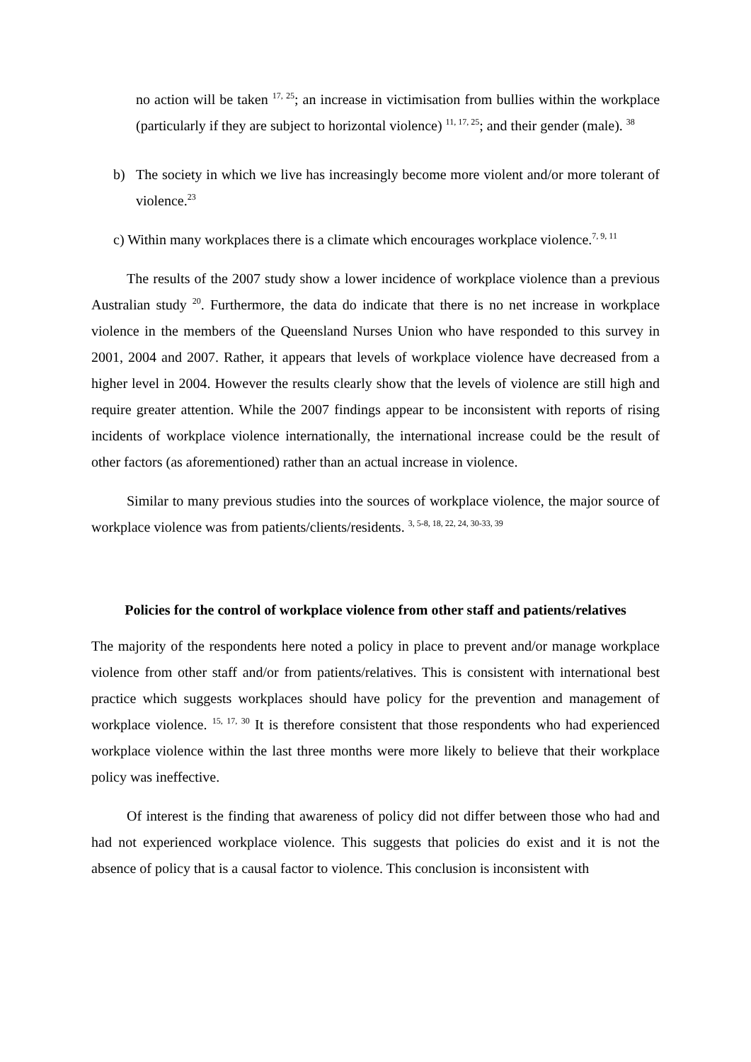no action will be taken <sup>17, 25</sup>; an increase in victimisation from bullies within the workplace (particularly if they are subject to horizontal violence) <sup>11, 17, 25</sup>; and their gender (male). <sup>38</sup>
b) The society in which we live has increasingly become more violent and/or more tolerant of violence.<sup>23</sup>
c) Within many workplaces there is a climate which encourages workplace violence.<sup>7, 9, 11</sup>
The results of the 2007 study show a lower incidence of workplace violence than a previous Australian study <sup>20</sup>. Furthermore, the data do indicate that there is no net increase in workplace violence in the members of the Queensland Nurses Union who have responded to this survey in 2001, 2004 and 2007. Rather, it appears that levels of workplace violence have decreased from a higher level in 2004. However the results clearly show that the levels of violence are still high and require greater attention. While the 2007 findings appear to be inconsistent with reports of rising incidents of workplace violence internationally, the international increase could be the result of other factors (as aforementioned) rather than an actual increase in violence.
Similar to many previous studies into the sources of workplace violence, the major source of workplace violence was from patients/clients/residents. <sup>3, 5-8, 18, 22, 24, 30-33, 39</sup>
Policies for the control of workplace violence from other staff and patients/relatives
The majority of the respondents here noted a policy in place to prevent and/or manage workplace violence from other staff and/or from patients/relatives. This is consistent with international best practice which suggests workplaces should have policy for the prevention and management of workplace violence. <sup>15, 17, 30</sup> It is therefore consistent that those respondents who had experienced workplace violence within the last three months were more likely to believe that their workplace policy was ineffective.
Of interest is the finding that awareness of policy did not differ between those who had and had not experienced workplace violence. This suggests that policies do exist and it is not the absence of policy that is a causal factor to violence. This conclusion is inconsistent with